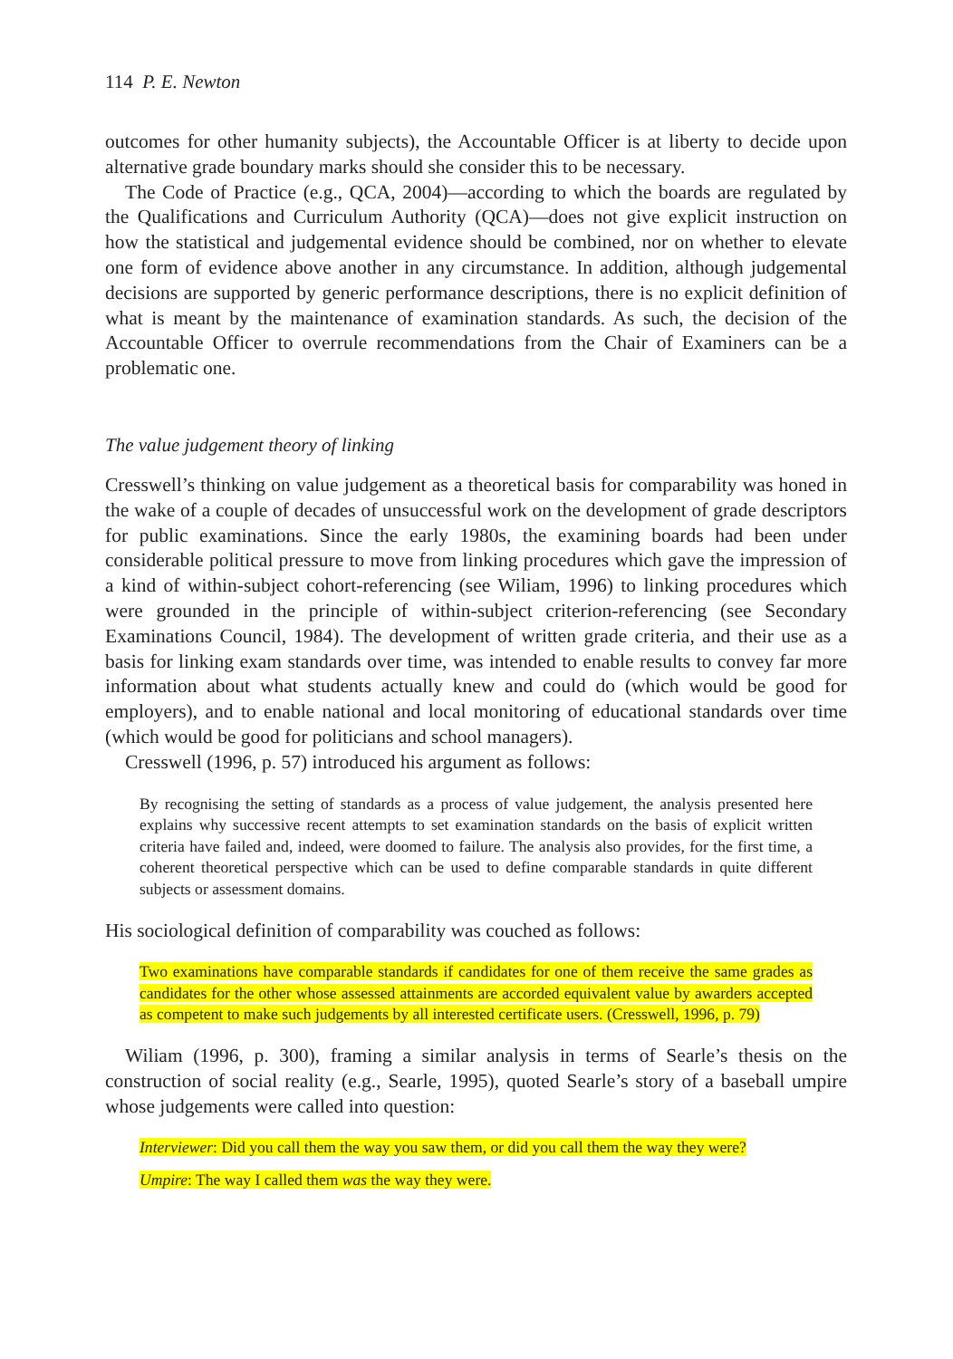114 P. E. Newton
outcomes for other humanity subjects), the Accountable Officer is at liberty to decide upon alternative grade boundary marks should she consider this to be necessary.
The Code of Practice (e.g., QCA, 2004)—according to which the boards are regulated by the Qualifications and Curriculum Authority (QCA)—does not give explicit instruction on how the statistical and judgemental evidence should be combined, nor on whether to elevate one form of evidence above another in any circumstance. In addition, although judgemental decisions are supported by generic performance descriptions, there is no explicit definition of what is meant by the maintenance of examination standards. As such, the decision of the Accountable Officer to overrule recommendations from the Chair of Examiners can be a problematic one.
The value judgement theory of linking
Cresswell’s thinking on value judgement as a theoretical basis for comparability was honed in the wake of a couple of decades of unsuccessful work on the development of grade descriptors for public examinations. Since the early 1980s, the examining boards had been under considerable political pressure to move from linking procedures which gave the impression of a kind of within-subject cohort-referencing (see Wiliam, 1996) to linking procedures which were grounded in the principle of within-subject criterion-referencing (see Secondary Examinations Council, 1984). The development of written grade criteria, and their use as a basis for linking exam standards over time, was intended to enable results to convey far more information about what students actually knew and could do (which would be good for employers), and to enable national and local monitoring of educational standards over time (which would be good for politicians and school managers).
Cresswell (1996, p. 57) introduced his argument as follows:
By recognising the setting of standards as a process of value judgement, the analysis presented here explains why successive recent attempts to set examination standards on the basis of explicit written criteria have failed and, indeed, were doomed to failure. The analysis also provides, for the first time, a coherent theoretical perspective which can be used to define comparable standards in quite different subjects or assessment domains.
His sociological definition of comparability was couched as follows:
Two examinations have comparable standards if candidates for one of them receive the same grades as candidates for the other whose assessed attainments are accorded equivalent value by awarders accepted as competent to make such judgements by all interested certificate users. (Cresswell, 1996, p. 79)
Wiliam (1996, p. 300), framing a similar analysis in terms of Searle’s thesis on the construction of social reality (e.g., Searle, 1995), quoted Searle’s story of a baseball umpire whose judgements were called into question:
Interviewer: Did you call them the way you saw them, or did you call them the way they were?
Umpire: The way I called them was the way they were.